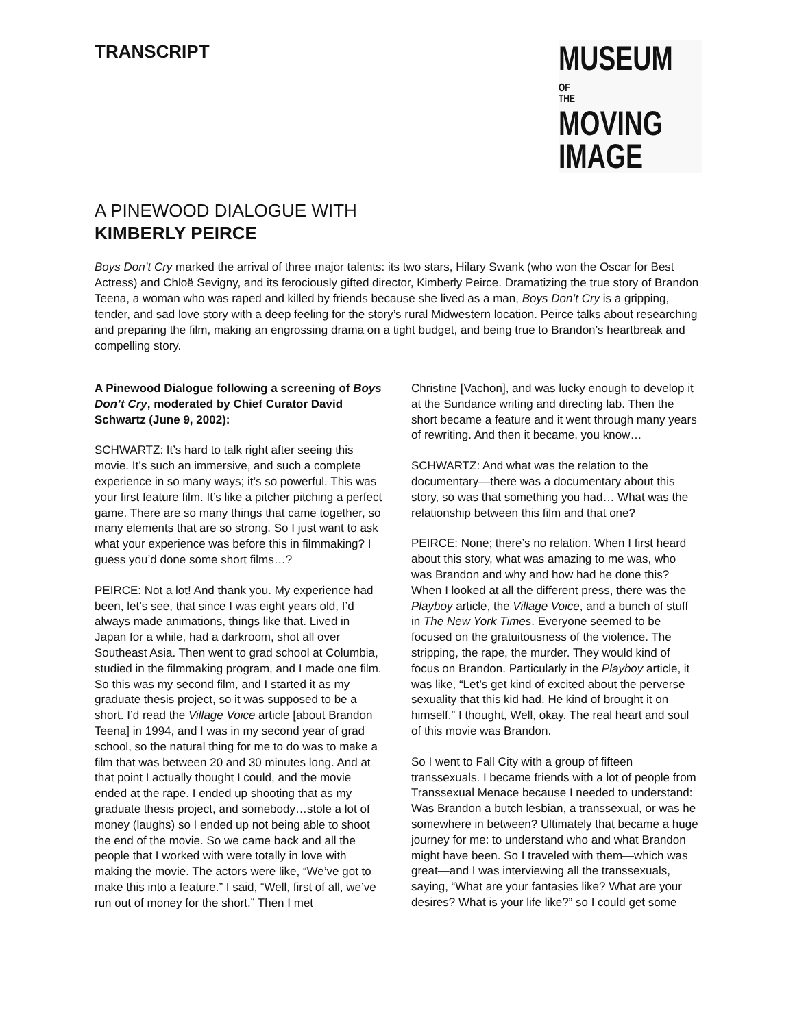TRANSCRIPT
MUSEUM
OF
THEMOVING
IMAGE
A PINEWOOD DIALOGUE WITH
KIMBERLY PEIRCE
Boys Don’t Cry marked the arrival of three major talents: its two stars, Hilary Swank (who won the Oscar for Best Actress) and Chloë Sevigny, and its ferociously gifted director, Kimberly Peirce. Dramatizing the true story of Brandon Teena, a woman who was raped and killed by friends because she lived as a man, Boys Don’t Cry is a gripping, tender, and sad love story with a deep feeling for the story’s rural Midwestern location. Peirce talks about researching and preparing the film, making an engrossing drama on a tight budget, and being true to Brandon’s heartbreak and compelling story.
A Pinewood Dialogue following a screening of Boys Don’t Cry, moderated by Chief Curator David Schwartz (June 9, 2002):
SCHWARTZ: It’s hard to talk right after seeing this movie. It’s such an immersive, and such a complete experience in so many ways; it’s so powerful. This was your first feature film. It’s like a pitcher pitching a perfect game. There are so many things that came together, so many elements that are so strong. So I just want to ask what your experience was before this in filmmaking? I guess you’d done some short films…?
PEIRCE: Not a lot! And thank you. My experience had been, let’s see, that since I was eight years old, I’d always made animations, things like that. Lived in Japan for a while, had a darkroom, shot all over Southeast Asia. Then went to grad school at Columbia, studied in the filmmaking program, and I made one film. So this was my second film, and I started it as my graduate thesis project, so it was supposed to be a short. I’d read the Village Voice article [about Brandon Teena] in 1994, and I was in my second year of grad school, so the natural thing for me to do was to make a film that was between 20 and 30 minutes long. And at that point I actually thought I could, and the movie ended at the rape. I ended up shooting that as my graduate thesis project, and somebody…stole a lot of money (laughs) so I ended up not being able to shoot the end of the movie. So we came back and all the people that I worked with were totally in love with making the movie. The actors were like, “We’ve got to make this into a feature.” I said, “Well, first of all, we’ve run out of money for the short.” Then I met
Christine [Vachon], and was lucky enough to develop it at the Sundance writing and directing lab. Then the short became a feature and it went through many years of rewriting. And then it became, you know…
SCHWARTZ: And what was the relation to the documentary—there was a documentary about this story, so was that something you had… What was the relationship between this film and that one?
PEIRCE: None; there’s no relation. When I first heard about this story, what was amazing to me was, who was Brandon and why and how had he done this? When I looked at all the different press, there was the Playboy article, the Village Voice, and a bunch of stuff in The New York Times. Everyone seemed to be focused on the gratuitousness of the violence. The stripping, the rape, the murder. They would kind of focus on Brandon. Particularly in the Playboy article, it was like, “Let’s get kind of excited about the perverse sexuality that this kid had. He kind of brought it on himself.” I thought, Well, okay. The real heart and soul of this movie was Brandon.
So I went to Fall City with a group of fifteen transsexuals. I became friends with a lot of people from Transsexual Menace because I needed to understand: Was Brandon a butch lesbian, a transsexual, or was he somewhere in between? Ultimately that became a huge journey for me: to understand who and what Brandon might have been. So I traveled with them—which was great—and I was interviewing all the transsexuals, saying, “What are your fantasies like? What are your desires? What is your life like?” so I could get some